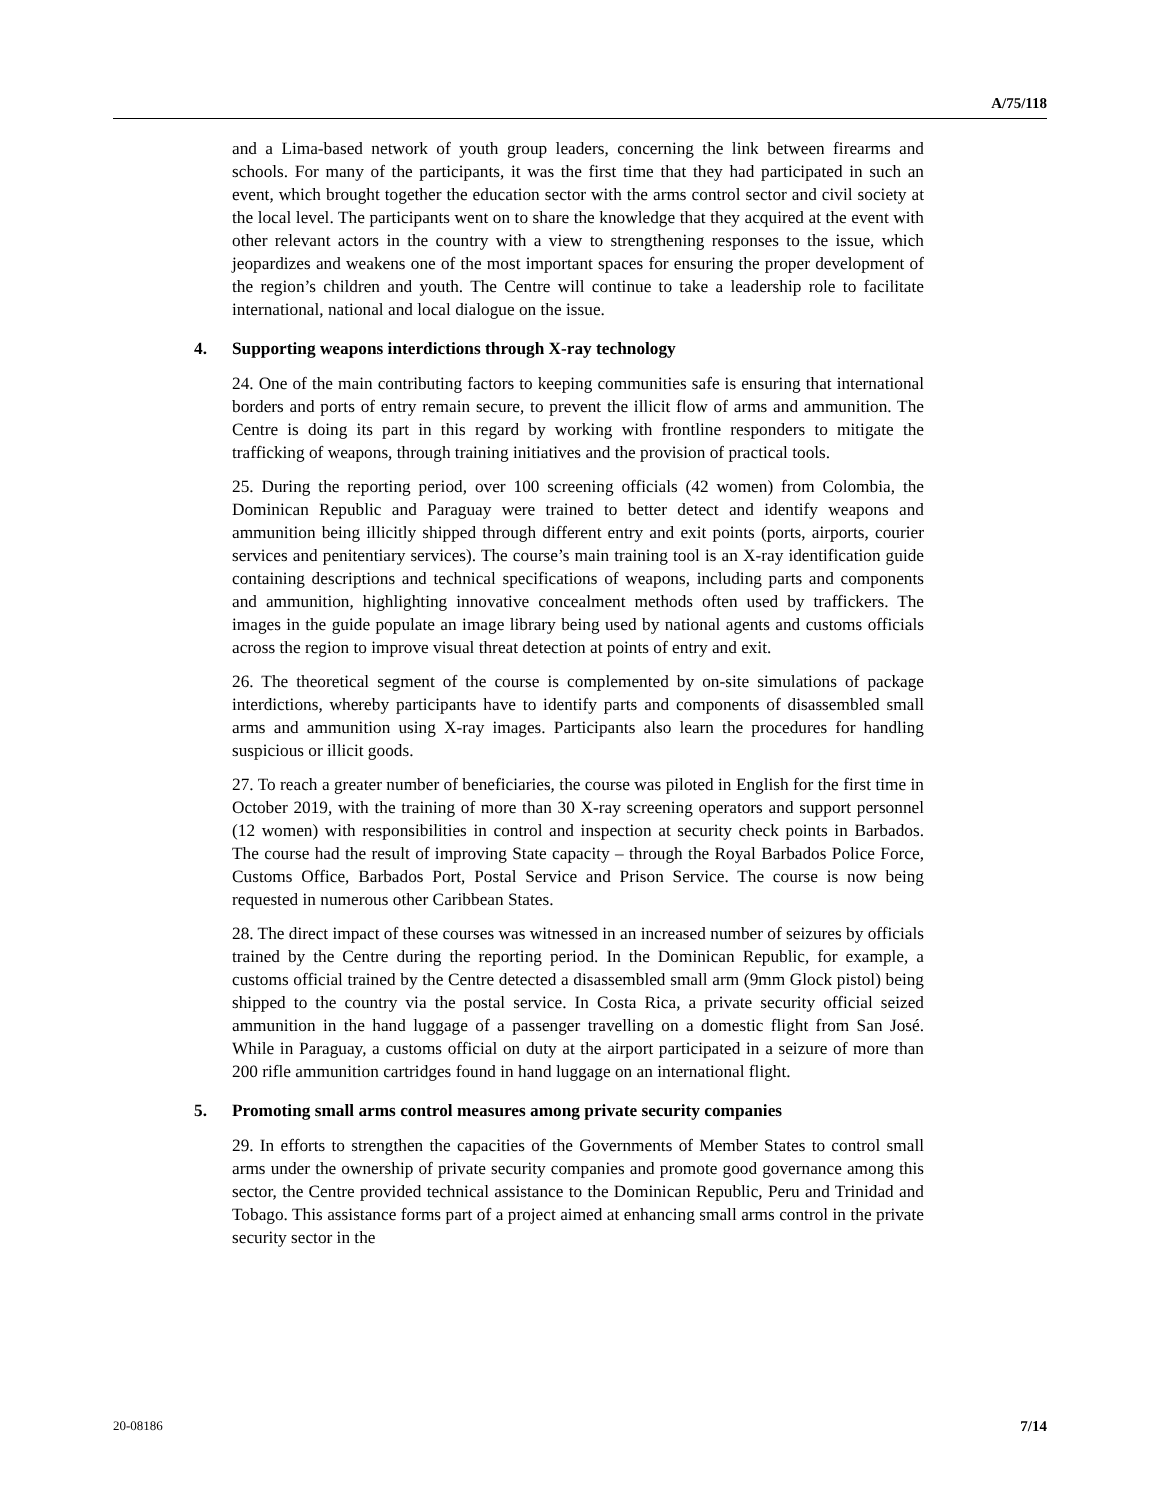A/75/118
and a Lima-based network of youth group leaders, concerning the link between firearms and schools. For many of the participants, it was the first time that they had participated in such an event, which brought together the education sector with the arms control sector and civil society at the local level. The participants went on to share the knowledge that they acquired at the event with other relevant actors in the country with a view to strengthening responses to the issue, which jeopardizes and weakens one of the most important spaces for ensuring the proper development of the region’s children and youth. The Centre will continue to take a leadership role to facilitate international, national and local dialogue on the issue.
4. Supporting weapons interdictions through X-ray technology
24. One of the main contributing factors to keeping communities safe is ensuring that international borders and ports of entry remain secure, to prevent the illicit flow of arms and ammunition. The Centre is doing its part in this regard by working with frontline responders to mitigate the trafficking of weapons, through training initiatives and the provision of practical tools.
25. During the reporting period, over 100 screening officials (42 women) from Colombia, the Dominican Republic and Paraguay were trained to better detect and identify weapons and ammunition being illicitly shipped through different entry and exit points (ports, airports, courier services and penitentiary services). The course’s main training tool is an X-ray identification guide containing descriptions and technical specifications of weapons, including parts and components and ammunition, highlighting innovative concealment methods often used by traffickers. The images in the guide populate an image library being used by national agents and customs officials across the region to improve visual threat detection at points of entry and exit.
26. The theoretical segment of the course is complemented by on-site simulations of package interdictions, whereby participants have to identify parts and components of disassembled small arms and ammunition using X-ray images. Participants also learn the procedures for handling suspicious or illicit goods.
27. To reach a greater number of beneficiaries, the course was piloted in English for the first time in October 2019, with the training of more than 30 X-ray screening operators and support personnel (12 women) with responsibilities in control and inspection at security check points in Barbados. The course had the result of improving State capacity – through the Royal Barbados Police Force, Customs Office, Barbados Port, Postal Service and Prison Service. The course is now being requested in numerous other Caribbean States.
28. The direct impact of these courses was witnessed in an increased number of seizures by officials trained by the Centre during the reporting period. In the Dominican Republic, for example, a customs official trained by the Centre detected a disassembled small arm (9mm Glock pistol) being shipped to the country via the postal service. In Costa Rica, a private security official seized ammunition in the hand luggage of a passenger travelling on a domestic flight from San José. While in Paraguay, a customs official on duty at the airport participated in a seizure of more than 200 rifle ammunition cartridges found in hand luggage on an international flight.
5. Promoting small arms control measures among private security companies
29. In efforts to strengthen the capacities of the Governments of Member States to control small arms under the ownership of private security companies and promote good governance among this sector, the Centre provided technical assistance to the Dominican Republic, Peru and Trinidad and Tobago. This assistance forms part of a project aimed at enhancing small arms control in the private security sector in the
20-08186 7/14